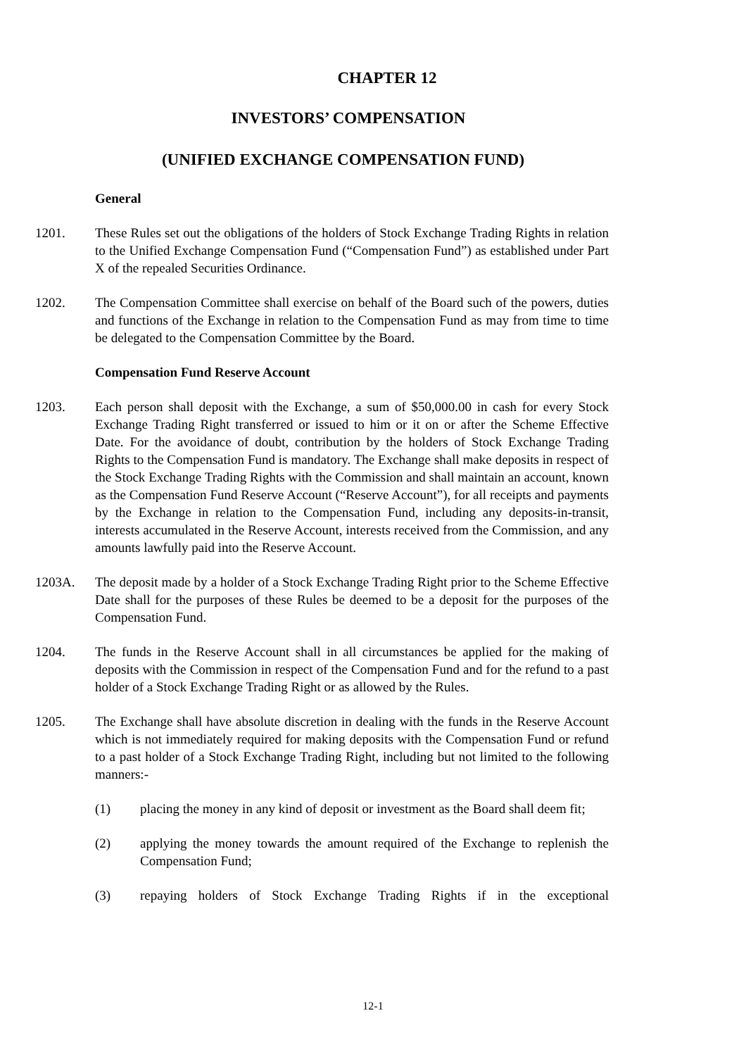CHAPTER 12
INVESTORS’ COMPENSATION
(UNIFIED EXCHANGE COMPENSATION FUND)
General
1201. These Rules set out the obligations of the holders of Stock Exchange Trading Rights in relation to the Unified Exchange Compensation Fund (“Compensation Fund”) as established under Part X of the repealed Securities Ordinance.
1202. The Compensation Committee shall exercise on behalf of the Board such of the powers, duties and functions of the Exchange in relation to the Compensation Fund as may from time to time be delegated to the Compensation Committee by the Board.
Compensation Fund Reserve Account
1203. Each person shall deposit with the Exchange, a sum of $50,000.00 in cash for every Stock Exchange Trading Right transferred or issued to him or it on or after the Scheme Effective Date. For the avoidance of doubt, contribution by the holders of Stock Exchange Trading Rights to the Compensation Fund is mandatory. The Exchange shall make deposits in respect of the Stock Exchange Trading Rights with the Commission and shall maintain an account, known as the Compensation Fund Reserve Account (“Reserve Account”), for all receipts and payments by the Exchange in relation to the Compensation Fund, including any deposits-in-transit, interests accumulated in the Reserve Account, interests received from the Commission, and any amounts lawfully paid into the Reserve Account.
1203A. The deposit made by a holder of a Stock Exchange Trading Right prior to the Scheme Effective Date shall for the purposes of these Rules be deemed to be a deposit for the purposes of the Compensation Fund.
1204. The funds in the Reserve Account shall in all circumstances be applied for the making of deposits with the Commission in respect of the Compensation Fund and for the refund to a past holder of a Stock Exchange Trading Right or as allowed by the Rules.
1205. The Exchange shall have absolute discretion in dealing with the funds in the Reserve Account which is not immediately required for making deposits with the Compensation Fund or refund to a past holder of a Stock Exchange Trading Right, including but not limited to the following manners:-
(1) placing the money in any kind of deposit or investment as the Board shall deem fit;
(2) applying the money towards the amount required of the Exchange to replenish the Compensation Fund;
(3) repaying holders of Stock Exchange Trading Rights if in the exceptional
12-1